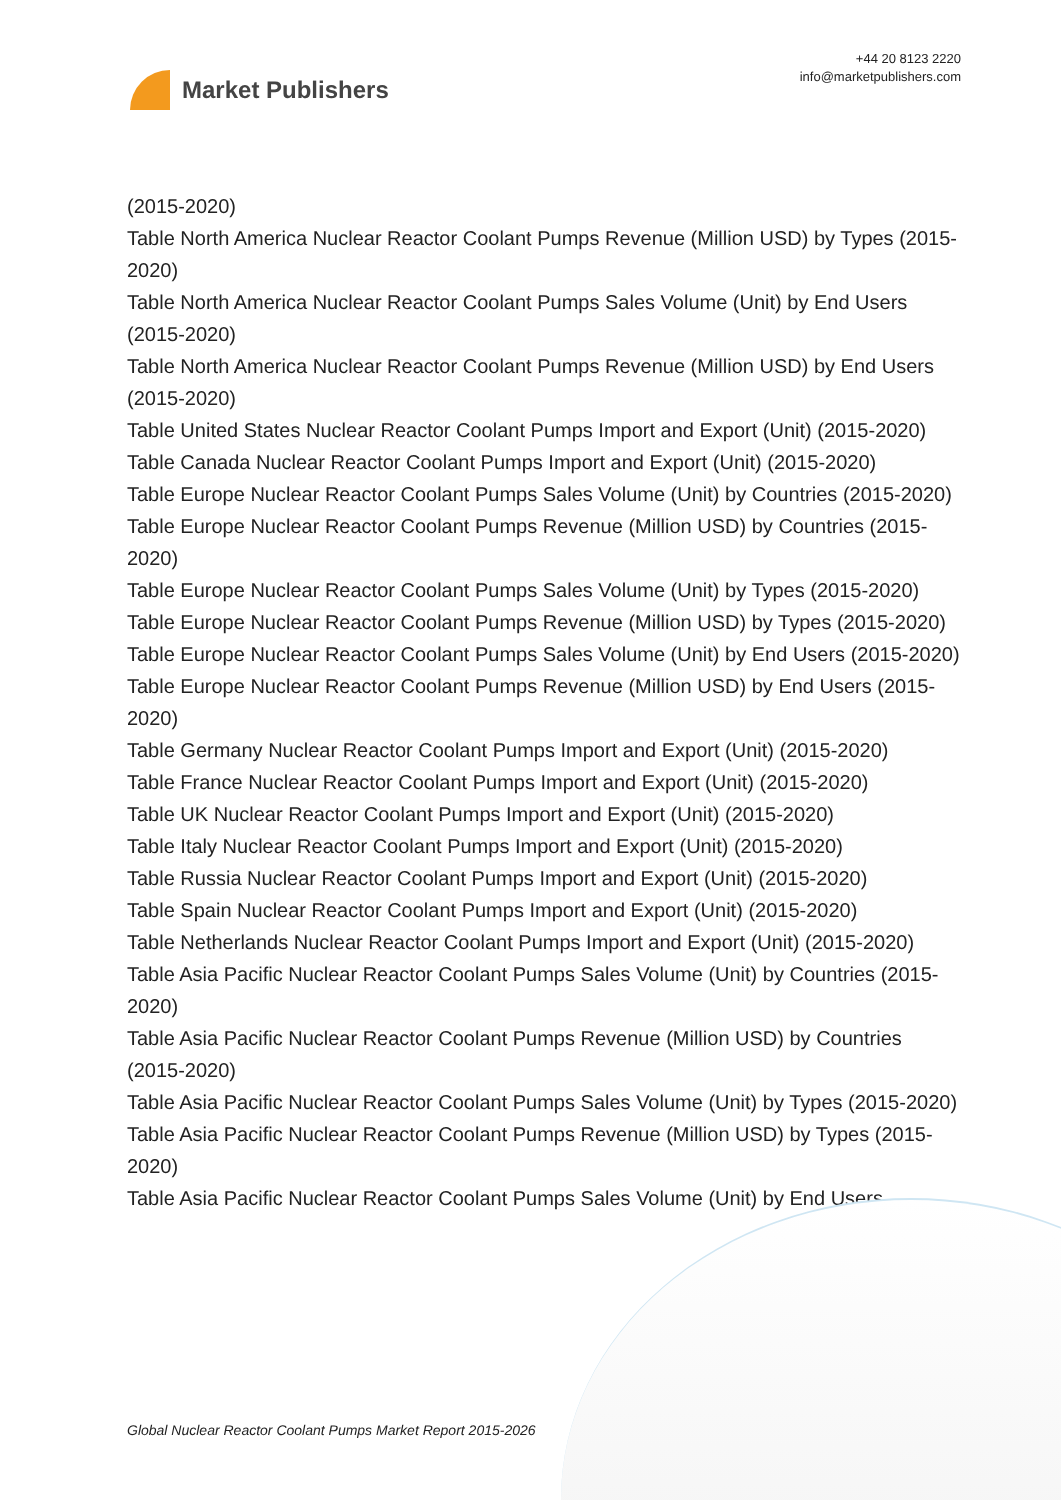Market Publishers
+44 20 8123 2220
info@marketpublishers.com
(2015-2020)
Table North America Nuclear Reactor Coolant Pumps Revenue (Million USD) by Types (2015-2020)
Table North America Nuclear Reactor Coolant Pumps Sales Volume (Unit) by End Users (2015-2020)
Table North America Nuclear Reactor Coolant Pumps Revenue (Million USD) by End Users (2015-2020)
Table United States Nuclear Reactor Coolant Pumps Import and Export (Unit) (2015-2020)
Table Canada Nuclear Reactor Coolant Pumps Import and Export (Unit) (2015-2020)
Table Europe Nuclear Reactor Coolant Pumps Sales Volume (Unit) by Countries (2015-2020)
Table Europe Nuclear Reactor Coolant Pumps Revenue (Million USD) by Countries (2015-2020)
Table Europe Nuclear Reactor Coolant Pumps Sales Volume (Unit) by Types (2015-2020)
Table Europe Nuclear Reactor Coolant Pumps Revenue (Million USD) by Types (2015-2020)
Table Europe Nuclear Reactor Coolant Pumps Sales Volume (Unit) by End Users (2015-2020)
Table Europe Nuclear Reactor Coolant Pumps Revenue (Million USD) by End Users (2015-2020)
Table Germany Nuclear Reactor Coolant Pumps Import and Export (Unit) (2015-2020)
Table France Nuclear Reactor Coolant Pumps Import and Export (Unit) (2015-2020)
Table UK Nuclear Reactor Coolant Pumps Import and Export (Unit) (2015-2020)
Table Italy Nuclear Reactor Coolant Pumps Import and Export (Unit) (2015-2020)
Table Russia Nuclear Reactor Coolant Pumps Import and Export (Unit) (2015-2020)
Table Spain Nuclear Reactor Coolant Pumps Import and Export (Unit) (2015-2020)
Table Netherlands Nuclear Reactor Coolant Pumps Import and Export (Unit) (2015-2020)
Table Asia Pacific Nuclear Reactor Coolant Pumps Sales Volume (Unit) by Countries (2015-2020)
Table Asia Pacific Nuclear Reactor Coolant Pumps Revenue (Million USD) by Countries (2015-2020)
Table Asia Pacific Nuclear Reactor Coolant Pumps Sales Volume (Unit) by Types (2015-2020)
Table Asia Pacific Nuclear Reactor Coolant Pumps Revenue (Million USD) by Types (2015-2020)
Table Asia Pacific Nuclear Reactor Coolant Pumps Sales Volume (Unit) by End Users
Global Nuclear Reactor Coolant Pumps Market Report 2015-2026